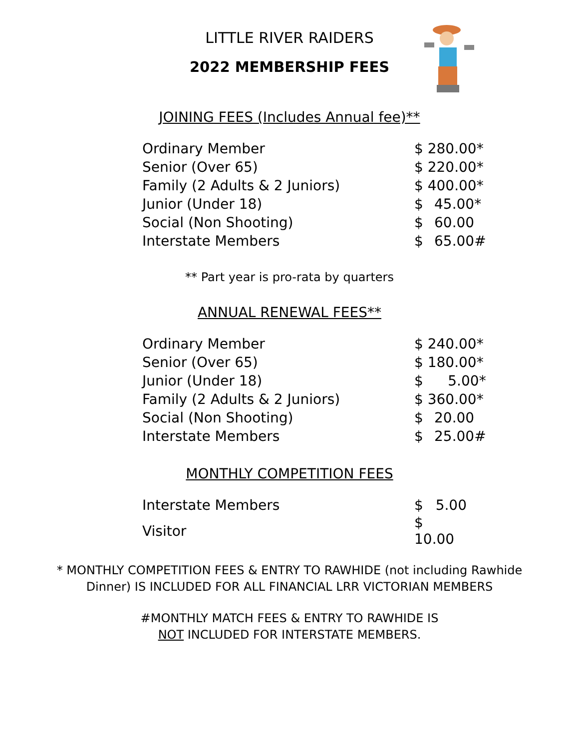LITTLE RIVER RAIDERS
2022 MEMBERSHIP FEES
JOINING FEES (Includes Annual fee)**
| Ordinary Member | $ 280.00* | |
| Senior (Over 65) | $ 220.00* | |
| Family (2 Adults & 2 Juniors) | $ 400.00* | |
| Junior (Under 18) | $ | 45.00* |
| Social (Non Shooting) | $ | 60.00 |
| Interstate Members | $ | 65.00# |
** Part year is pro-rata by quarters
ANNUAL RENEWAL FEES**
| Ordinary Member | $ 240.00* | |
| Senior (Over 65) | $ 180.00* | |
| Junior (Under 18) | $ | 5.00* |
| Family (2 Adults & 2 Juniors) | $ 360.00* | |
| Social (Non Shooting) | $ | 20.00 |
| Interstate Members | $ | 25.00# |
MONTHLY COMPETITION FEES
| Interstate Members | $ | 5.00 |
| Visitor | $ 10.00 | |
* MONTHLY COMPETITION FEES & ENTRY TO RAWHIDE (not including Rawhide
Dinner) IS INCLUDED FOR ALL FINANCIAL LRR VICTORIAN MEMBERS
#MONTHLY MATCH FEES & ENTRY TO RAWHIDE IS
NOT INCLUDED FOR INTERSTATE MEMBERS.